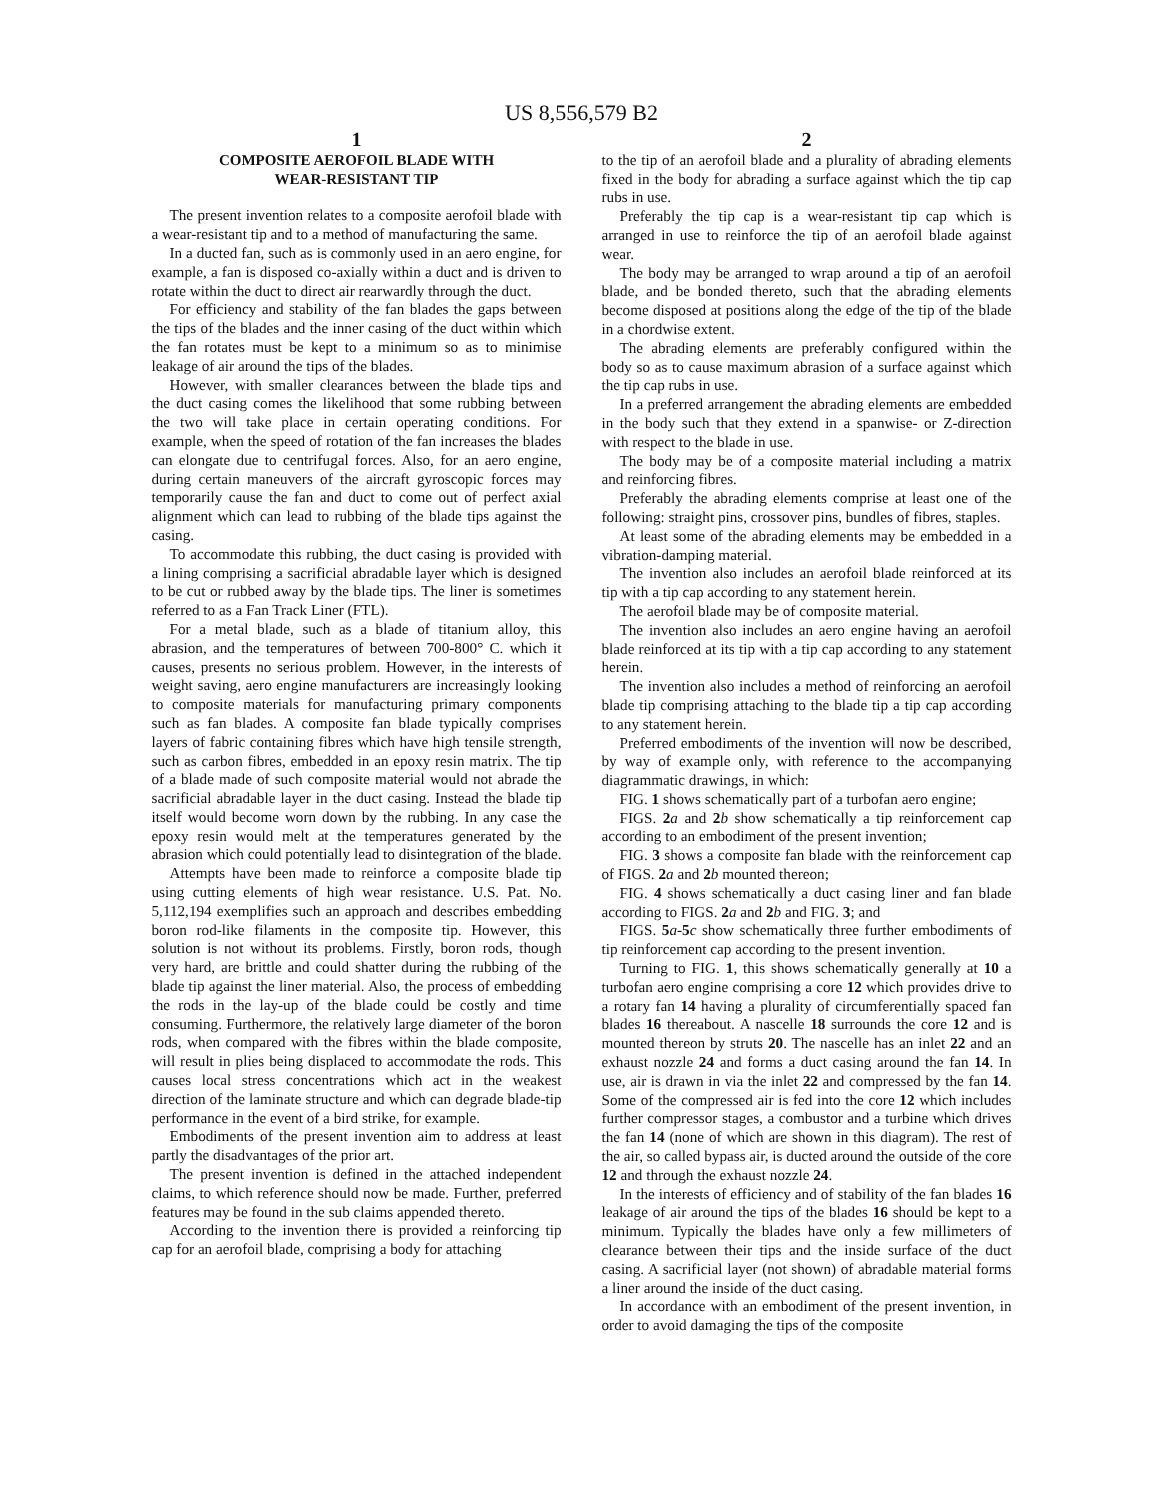US 8,556,579 B2
1
COMPOSITE AEROFOIL BLADE WITH
WEAR-RESISTANT TIP
The present invention relates to a composite aerofoil blade with a wear-resistant tip and to a method of manufacturing the same.
In a ducted fan, such as is commonly used in an aero engine, for example, a fan is disposed co-axially within a duct and is driven to rotate within the duct to direct air rearwardly through the duct.
For efficiency and stability of the fan blades the gaps between the tips of the blades and the inner casing of the duct within which the fan rotates must be kept to a minimum so as to minimise leakage of air around the tips of the blades.
However, with smaller clearances between the blade tips and the duct casing comes the likelihood that some rubbing between the two will take place in certain operating conditions. For example, when the speed of rotation of the fan increases the blades can elongate due to centrifugal forces. Also, for an aero engine, during certain maneuvers of the aircraft gyroscopic forces may temporarily cause the fan and duct to come out of perfect axial alignment which can lead to rubbing of the blade tips against the casing.
To accommodate this rubbing, the duct casing is provided with a lining comprising a sacrificial abradable layer which is designed to be cut or rubbed away by the blade tips. The liner is sometimes referred to as a Fan Track Liner (FTL).
For a metal blade, such as a blade of titanium alloy, this abrasion, and the temperatures of between 700-800° C. which it causes, presents no serious problem. However, in the interests of weight saving, aero engine manufacturers are increasingly looking to composite materials for manufacturing primary components such as fan blades. A composite fan blade typically comprises layers of fabric containing fibres which have high tensile strength, such as carbon fibres, embedded in an epoxy resin matrix. The tip of a blade made of such composite material would not abrade the sacrificial abradable layer in the duct casing. Instead the blade tip itself would become worn down by the rubbing. In any case the epoxy resin would melt at the temperatures generated by the abrasion which could potentially lead to disintegration of the blade.
Attempts have been made to reinforce a composite blade tip using cutting elements of high wear resistance. U.S. Pat. No. 5,112,194 exemplifies such an approach and describes embedding boron rod-like filaments in the composite tip. However, this solution is not without its problems. Firstly, boron rods, though very hard, are brittle and could shatter during the rubbing of the blade tip against the liner material. Also, the process of embedding the rods in the lay-up of the blade could be costly and time consuming. Furthermore, the relatively large diameter of the boron rods, when compared with the fibres within the blade composite, will result in plies being displaced to accommodate the rods. This causes local stress concentrations which act in the weakest direction of the laminate structure and which can degrade blade-tip performance in the event of a bird strike, for example.
Embodiments of the present invention aim to address at least partly the disadvantages of the prior art.
The present invention is defined in the attached independent claims, to which reference should now be made. Further, preferred features may be found in the sub claims appended thereto.
According to the invention there is provided a reinforcing tip cap for an aerofoil blade, comprising a body for attaching
2
to the tip of an aerofoil blade and a plurality of abrading elements fixed in the body for abrading a surface against which the tip cap rubs in use.
Preferably the tip cap is a wear-resistant tip cap which is arranged in use to reinforce the tip of an aerofoil blade against wear.
The body may be arranged to wrap around a tip of an aerofoil blade, and be bonded thereto, such that the abrading elements become disposed at positions along the edge of the tip of the blade in a chordwise extent.
The abrading elements are preferably configured within the body so as to cause maximum abrasion of a surface against which the tip cap rubs in use.
In a preferred arrangement the abrading elements are embedded in the body such that they extend in a spanwise- or Z-direction with respect to the blade in use.
The body may be of a composite material including a matrix and reinforcing fibres.
Preferably the abrading elements comprise at least one of the following: straight pins, crossover pins, bundles of fibres, staples.
At least some of the abrading elements may be embedded in a vibration-damping material.
The invention also includes an aerofoil blade reinforced at its tip with a tip cap according to any statement herein.
The aerofoil blade may be of composite material.
The invention also includes an aero engine having an aerofoil blade reinforced at its tip with a tip cap according to any statement herein.
The invention also includes a method of reinforcing an aerofoil blade tip comprising attaching to the blade tip a tip cap according to any statement herein.
Preferred embodiments of the invention will now be described, by way of example only, with reference to the accompanying diagrammatic drawings, in which:
FIG. 1 shows schematically part of a turbofan aero engine;
FIGS. 2 a and 2 b show schematically a tip reinforcement cap according to an embodiment of the present invention;
FIG. 3 shows a composite fan blade with the reinforcement cap of FIGS. 2 a and 2 b mounted thereon;
FIG. 4 shows schematically a duct casing liner and fan blade according to FIGS. 2 a and 2 b and FIG. 3; and
FIGS. 5 a-5 c show schematically three further embodiments of tip reinforcement cap according to the present invention.
Turning to FIG. 1, this shows schematically generally at 10 a turbofan aero engine comprising a core 12 which provides drive to a rotary fan 14 having a plurality of circumferentially spaced fan blades 16 thereabout. A nascelle 18 surrounds the core 12 and is mounted thereon by struts 20. The nascelle has an inlet 22 and an exhaust nozzle 24 and forms a duct casing around the fan 14. In use, air is drawn in via the inlet 22 and compressed by the fan 14. Some of the compressed air is fed into the core 12 which includes further compressor stages, a combustor and a turbine which drives the fan 14 (none of which are shown in this diagram). The rest of the air, so called bypass air, is ducted around the outside of the core 12 and through the exhaust nozzle 24.
In the interests of efficiency and of stability of the fan blades 16 leakage of air around the tips of the blades 16 should be kept to a minimum. Typically the blades have only a few millimeters of clearance between their tips and the inside surface of the duct casing. A sacrificial layer (not shown) of abradable material forms a liner around the inside of the duct casing.
In accordance with an embodiment of the present invention, in order to avoid damaging the tips of the composite